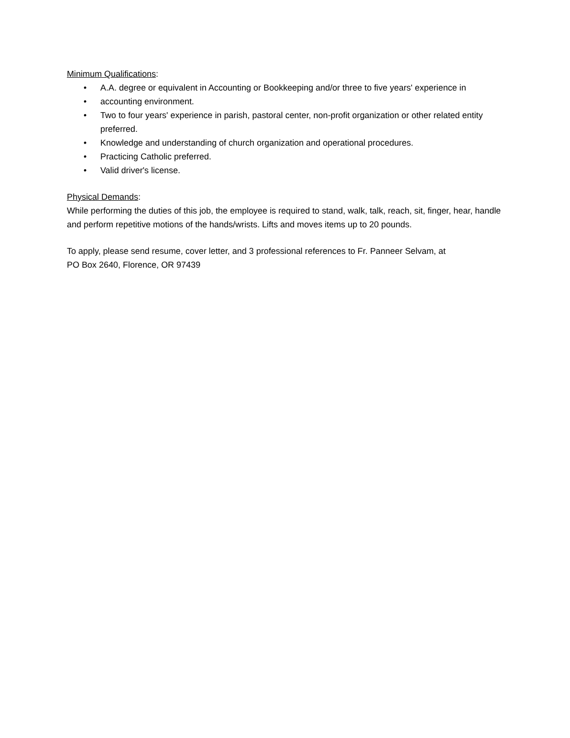Minimum Qualifications:
• A.A. degree or equivalent in Accounting or Bookkeeping and/or three to five years' experience in
• accounting environment.
• Two to four years' experience in parish, pastoral center, non-profit organization or other related entity preferred.
• Knowledge and understanding of church organization and operational procedures.
• Practicing Catholic preferred.
• Valid driver's license.
Physical Demands:
While performing the duties of this job, the employee is required to stand, walk, talk, reach, sit, finger, hear, handle and perform repetitive motions of the hands/wrists. Lifts and moves items up to 20 pounds.
To apply, please send resume, cover letter, and 3 professional references to Fr. Panneer Selvam, at
PO Box 2640, Florence, OR 97439